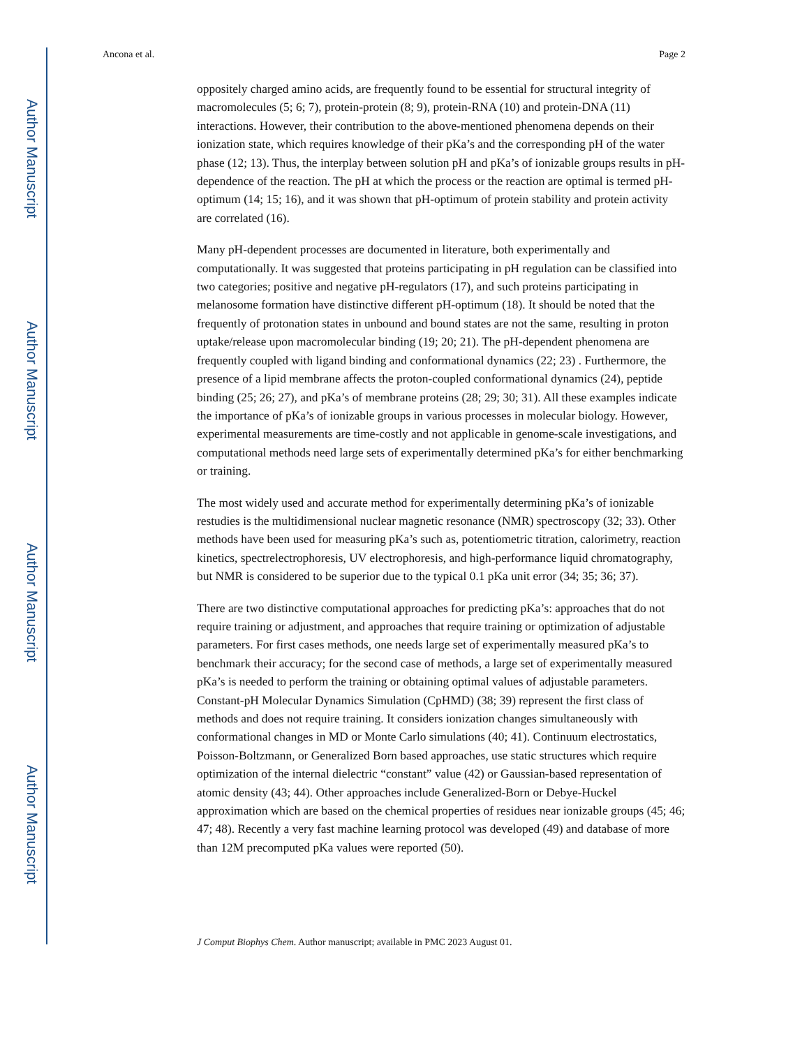Author Manuscript
Author Manuscript
Author Manuscript
Author Manuscript
Ancona et al. Page 2
oppositely charged amino acids, are frequently found to be essential for structural integrity of macromolecules (5; 6; 7), protein-protein (8; 9), protein-RNA (10) and protein-DNA (11) interactions. However, their contribution to the above-mentioned phenomena depends on their ionization state, which requires knowledge of their pKa’s and the corresponding pH of the water phase (12; 13). Thus, the interplay between solution pH and pKa’s of ionizable groups results in pH-dependence of the reaction. The pH at which the process or the reaction are optimal is termed pH-optimum (14; 15; 16), and it was shown that pH-optimum of protein stability and protein activity are correlated (16).
Many pH-dependent processes are documented in literature, both experimentally and computationally. It was suggested that proteins participating in pH regulation can be classified into two categories; positive and negative pH-regulators (17), and such proteins participating in melanosome formation have distinctive different pH-optimum (18). It should be noted that the frequently of protonation states in unbound and bound states are not the same, resulting in proton uptake/release upon macromolecular binding (19; 20; 21). The pH-dependent phenomena are frequently coupled with ligand binding and conformational dynamics (22; 23) . Furthermore, the presence of a lipid membrane affects the proton-coupled conformational dynamics (24), peptide binding (25; 26; 27), and pKa’s of membrane proteins (28; 29; 30; 31). All these examples indicate the importance of pKa’s of ionizable groups in various processes in molecular biology. However, experimental measurements are time-costly and not applicable in genome-scale investigations, and computational methods need large sets of experimentally determined pKa’s for either benchmarking or training.
The most widely used and accurate method for experimentally determining pKa’s of ionizable restudies is the multidimensional nuclear magnetic resonance (NMR) spectroscopy (32; 33). Other methods have been used for measuring pKa’s such as, potentiometric titration, calorimetry, reaction kinetics, spectrelectrophoresis, UV electrophoresis, and high-performance liquid chromatography, but NMR is considered to be superior due to the typical 0.1 pKa unit error (34; 35; 36; 37).
There are two distinctive computational approaches for predicting pKa’s: approaches that do not require training or adjustment, and approaches that require training or optimization of adjustable parameters. For first cases methods, one needs large set of experimentally measured pKa’s to benchmark their accuracy; for the second case of methods, a large set of experimentally measured pKa’s is needed to perform the training or obtaining optimal values of adjustable parameters. Constant-pH Molecular Dynamics Simulation (CpHMD) (38; 39) represent the first class of methods and does not require training. It considers ionization changes simultaneously with conformational changes in MD or Monte Carlo simulations (40; 41). Continuum electrostatics, Poisson-Boltzmann, or Generalized Born based approaches, use static structures which require optimization of the internal dielectric “constant” value (42) or Gaussian-based representation of atomic density (43; 44). Other approaches include Generalized-Born or Debye-Huckel approximation which are based on the chemical properties of residues near ionizable groups (45; 46; 47; 48). Recently a very fast machine learning protocol was developed (49) and database of more than 12M precomputed pKa values were reported (50).
J Comput Biophys Chem. Author manuscript; available in PMC 2023 August 01.